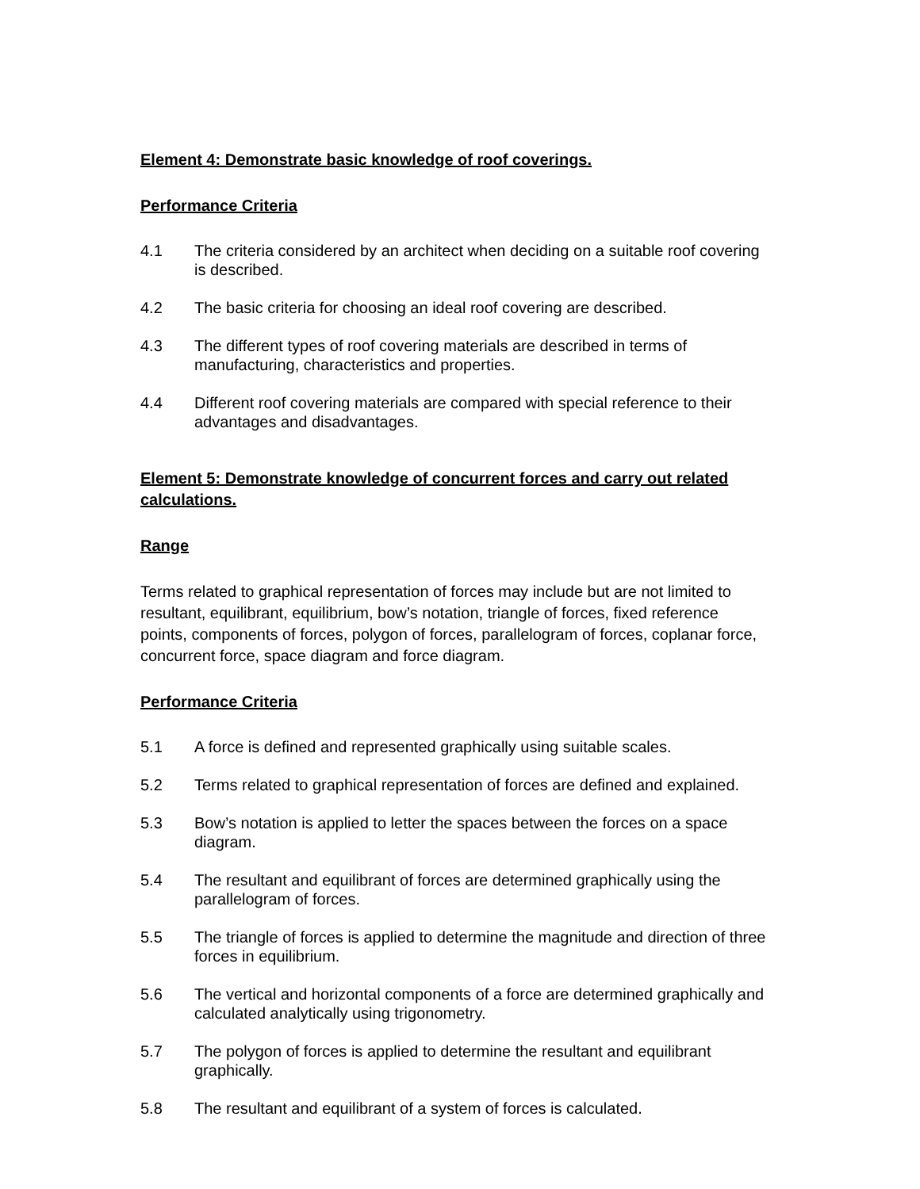Element 4: Demonstrate basic knowledge of roof coverings.
Performance Criteria
4.1 The criteria considered by an architect when deciding on a suitable roof covering is described.
4.2 The basic criteria for choosing an ideal roof covering are described.
4.3 The different types of roof covering materials are described in terms of manufacturing, characteristics and properties.
4.4 Different roof covering materials are compared with special reference to their advantages and disadvantages.
Element 5: Demonstrate knowledge of concurrent forces and carry out related calculations.
Range
Terms related to graphical representation of forces may include but are not limited to resultant, equilibrant, equilibrium, bow’s notation, triangle of forces, fixed reference points, components of forces, polygon of forces, parallelogram of forces, coplanar force, concurrent force, space diagram and force diagram.
Performance Criteria
5.1 A force is defined and represented graphically using suitable scales.
5.2 Terms related to graphical representation of forces are defined and explained.
5.3 Bow’s notation is applied to letter the spaces between the forces on a space diagram.
5.4 The resultant and equilibrant of forces are determined graphically using the parallelogram of forces.
5.5 The triangle of forces is applied to determine the magnitude and direction of three forces in equilibrium.
5.6 The vertical and horizontal components of a force are determined graphically and calculated analytically using trigonometry.
5.7 The polygon of forces is applied to determine the resultant and equilibrant graphically.
5.8 The resultant and equilibrant of a system of forces is calculated.